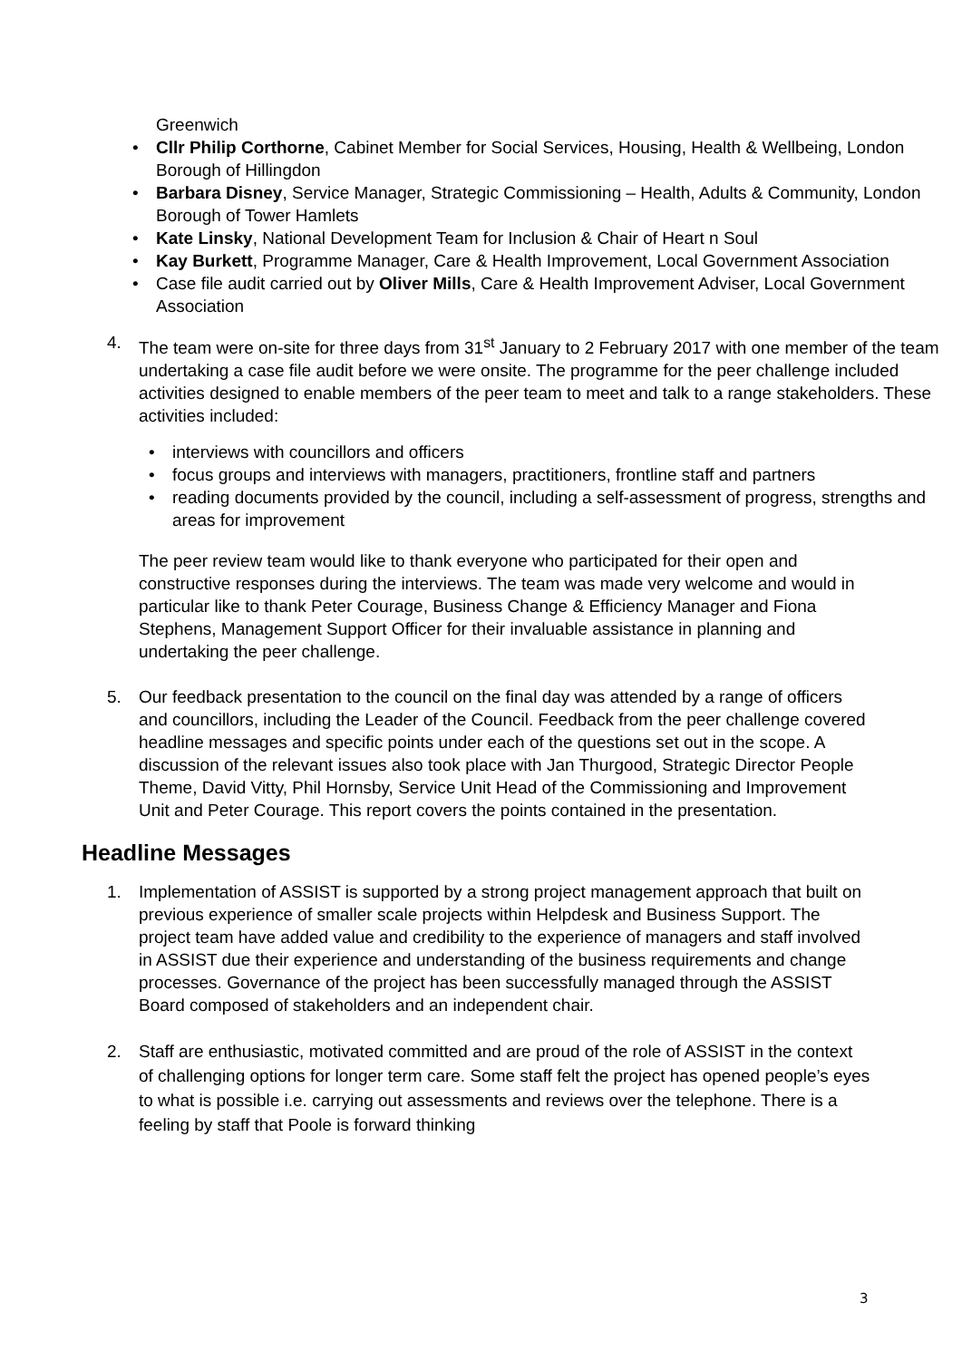Greenwich
• Cllr Philip Corthorne, Cabinet Member for Social Services, Housing, Health & Wellbeing, London Borough of Hillingdon
• Barbara Disney, Service Manager, Strategic Commissioning – Health, Adults & Community, London Borough of Tower Hamlets
• Kate Linsky, National Development Team for Inclusion & Chair of Heart n Soul
• Kay Burkett, Programme Manager, Care & Health Improvement, Local Government Association
• Case file audit carried out by Oliver Mills, Care & Health Improvement Adviser, Local Government Association
4. The team were on-site for three days from 31<sup>st</sup> January to 2 February 2017 with one member of the team undertaking a case file audit before we were onsite. The programme for the peer challenge included activities designed to enable members of the peer team to meet and talk to a range stakeholders. These activities included:
• interviews with councillors and officers
• focus groups and interviews with managers, practitioners, frontline staff and partners
• reading documents provided by the council, including a self-assessment of progress, strengths and areas for improvement
The peer review team would like to thank everyone who participated for their open and constructive responses during the interviews. The team was made very welcome and would in particular like to thank Peter Courage, Business Change & Efficiency Manager and Fiona Stephens, Management Support Officer for their invaluable assistance in planning and undertaking the peer challenge.
5. Our feedback presentation to the council on the final day was attended by a range of officers and councillors, including the Leader of the Council. Feedback from the peer challenge covered headline messages and specific points under each of the questions set out in the scope. A discussion of the relevant issues also took place with Jan Thurgood, Strategic Director People Theme, David Vitty, Phil Hornsby, Service Unit Head of the Commissioning and Improvement Unit and Peter Courage. This report covers the points contained in the presentation.
Headline Messages
1. Implementation of ASSIST is supported by a strong project management approach that built on previous experience of smaller scale projects within Helpdesk and Business Support. The project team have added value and credibility to the experience of managers and staff involved in ASSIST due their experience and understanding of the business requirements and change processes. Governance of the project has been successfully managed through the ASSIST Board composed of stakeholders and an independent chair.
2. Staff are enthusiastic, motivated committed and are proud of the role of ASSIST in the context of challenging options for longer term care. Some staff felt the project has opened people’s eyes to what is possible i.e. carrying out assessments and reviews over the telephone. There is a feeling by staff that Poole is forward thinking
3